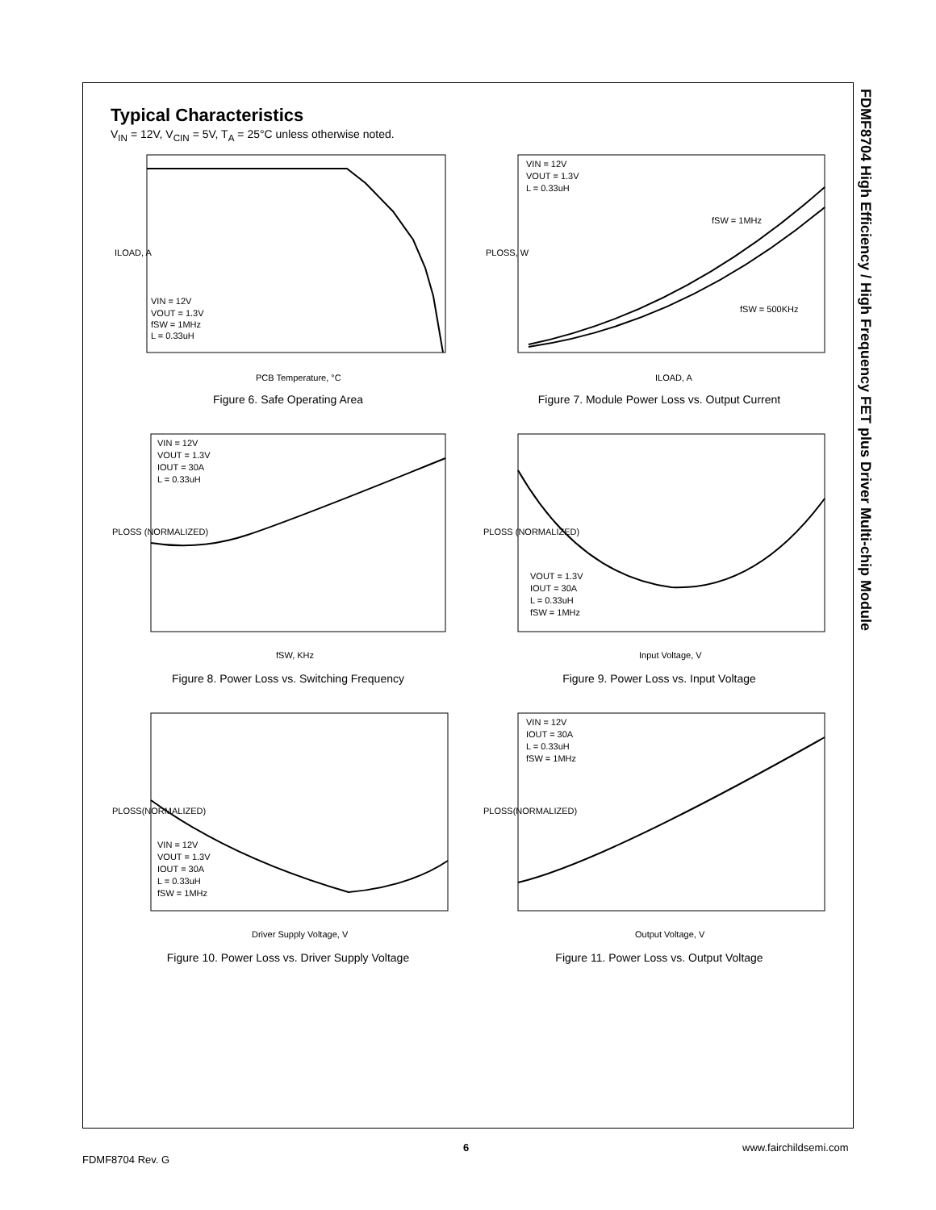Typical Characteristics
V<sub>IN</sub> = 12V, V<sub>CIN</sub> = 5V, T<sub>A</sub> = 25°C unless otherwise noted.
VIN = 12V
VOUT = 1.3V
fSW = 1MHz
L = 0.33uH
ILOAD, A
PCB Temperature, °C
Figure 6. Safe Operating Area
VIN = 12V
VOUT = 1.3V
L = 0.33uH
fSW = 1MHz
fSW = 500KHz
PLOSS, W
ILOAD, A
Figure 7. Module Power Loss vs. Output Current
VIN = 12V
VOUT = 1.3V
IOUT = 30A
L = 0.33uH
PLOSS (NORMALIZED)
fSW, KHz
Figure 8. Power Loss vs. Switching Frequency
VOUT = 1.3V
IOUT = 30A
L = 0.33uH
fSW = 1MHz
PLOSS (NORMALIZED)
Input Voltage, V
Figure 9. Power Loss vs. Input Voltage
VIN = 12V
VOUT = 1.3V
IOUT = 30A
L = 0.33uH
fSW = 1MHz
PLOSS(NORMALIZED)
Driver Supply Voltage, V
Figure 10. Power Loss vs. Driver Supply Voltage
VIN = 12V
IOUT = 30A
L = 0.33uH
fSW = 1MHz
PLOSS(NORMALIZED)
Output Voltage, V
Figure 11. Power Loss vs. Output Voltage
FDMF8704 High Efficiency / High Frequency FET plus Driver Multi-chip Module
6 www.fairchildsemi.com
FDMF8704 Rev. G